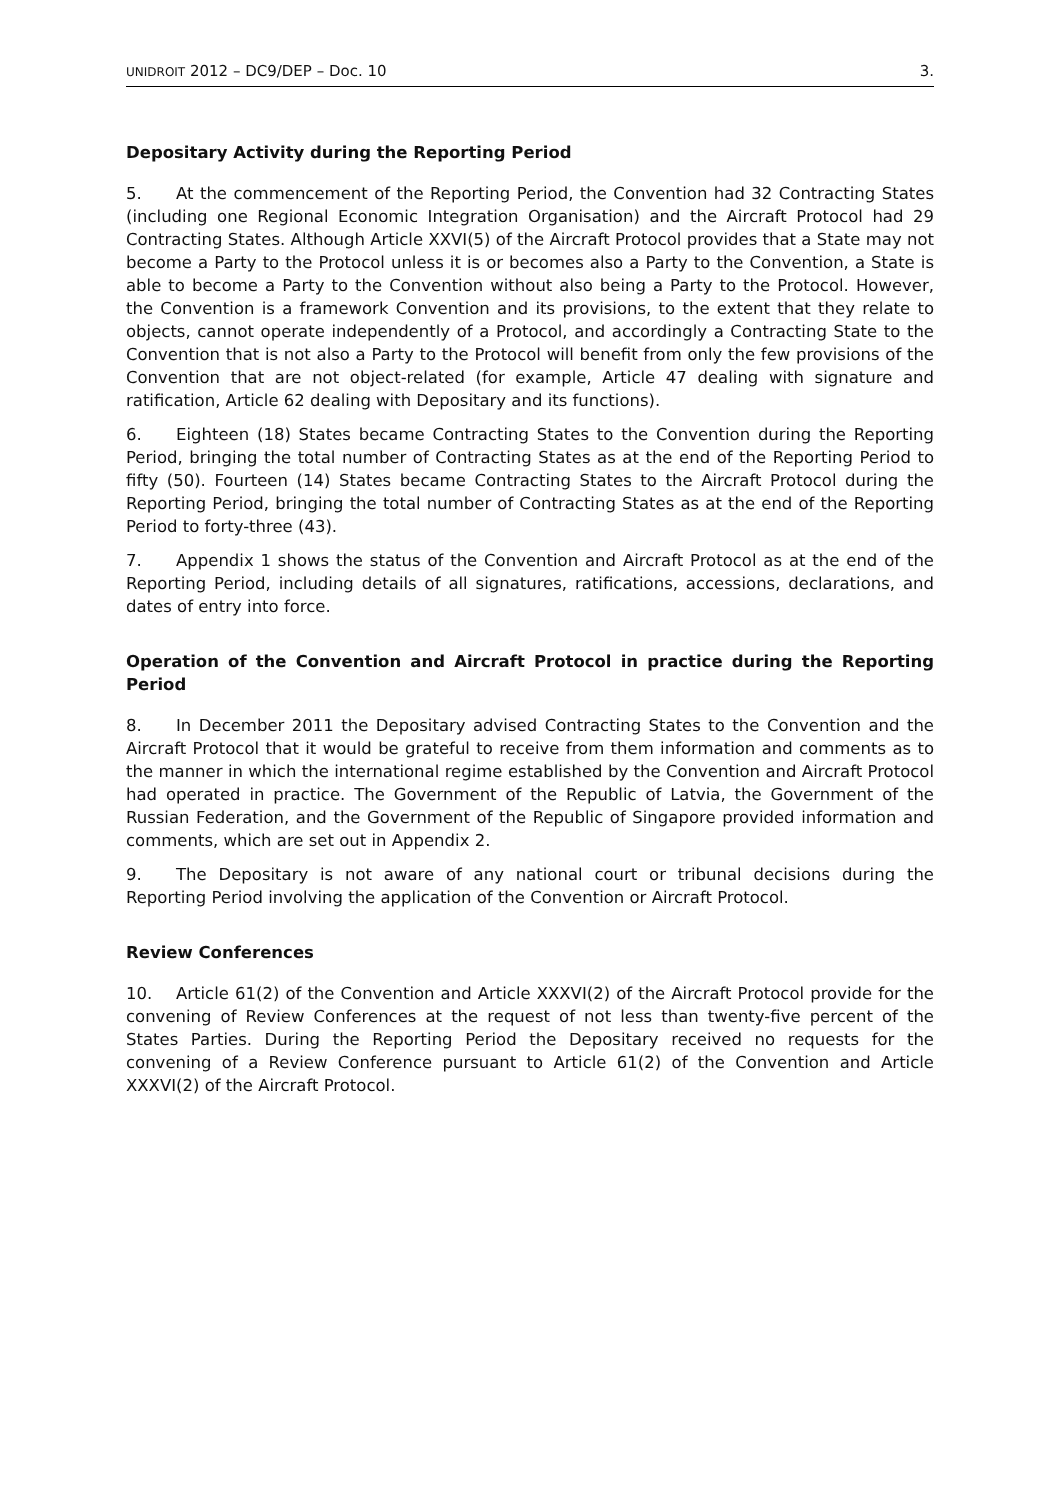UNIDROIT 2012 – DC9/DEP – Doc. 10 3.
Depositary Activity during the Reporting Period
5. At the commencement of the Reporting Period, the Convention had 32 Contracting States (including one Regional Economic Integration Organisation) and the Aircraft Protocol had 29 Contracting States. Although Article XXVI(5) of the Aircraft Protocol provides that a State may not become a Party to the Protocol unless it is or becomes also a Party to the Convention, a State is able to become a Party to the Convention without also being a Party to the Protocol. However, the Convention is a framework Convention and its provisions, to the extent that they relate to objects, cannot operate independently of a Protocol, and accordingly a Contracting State to the Convention that is not also a Party to the Protocol will benefit from only the few provisions of the Convention that are not object-related (for example, Article 47 dealing with signature and ratification, Article 62 dealing with Depositary and its functions).
6. Eighteen (18) States became Contracting States to the Convention during the Reporting Period, bringing the total number of Contracting States as at the end of the Reporting Period to fifty (50). Fourteen (14) States became Contracting States to the Aircraft Protocol during the Reporting Period, bringing the total number of Contracting States as at the end of the Reporting Period to forty-three (43).
7. Appendix 1 shows the status of the Convention and Aircraft Protocol as at the end of the Reporting Period, including details of all signatures, ratifications, accessions, declarations, and dates of entry into force.
Operation of the Convention and Aircraft Protocol in practice during the Reporting Period
8. In December 2011 the Depositary advised Contracting States to the Convention and the Aircraft Protocol that it would be grateful to receive from them information and comments as to the manner in which the international regime established by the Convention and Aircraft Protocol had operated in practice. The Government of the Republic of Latvia, the Government of the Russian Federation, and the Government of the Republic of Singapore provided information and comments, which are set out in Appendix 2.
9. The Depositary is not aware of any national court or tribunal decisions during the Reporting Period involving the application of the Convention or Aircraft Protocol.
Review Conferences
10. Article 61(2) of the Convention and Article XXXVI(2) of the Aircraft Protocol provide for the convening of Review Conferences at the request of not less than twenty-five percent of the States Parties. During the Reporting Period the Depositary received no requests for the convening of a Review Conference pursuant to Article 61(2) of the Convention and Article XXXVI(2) of the Aircraft Protocol.